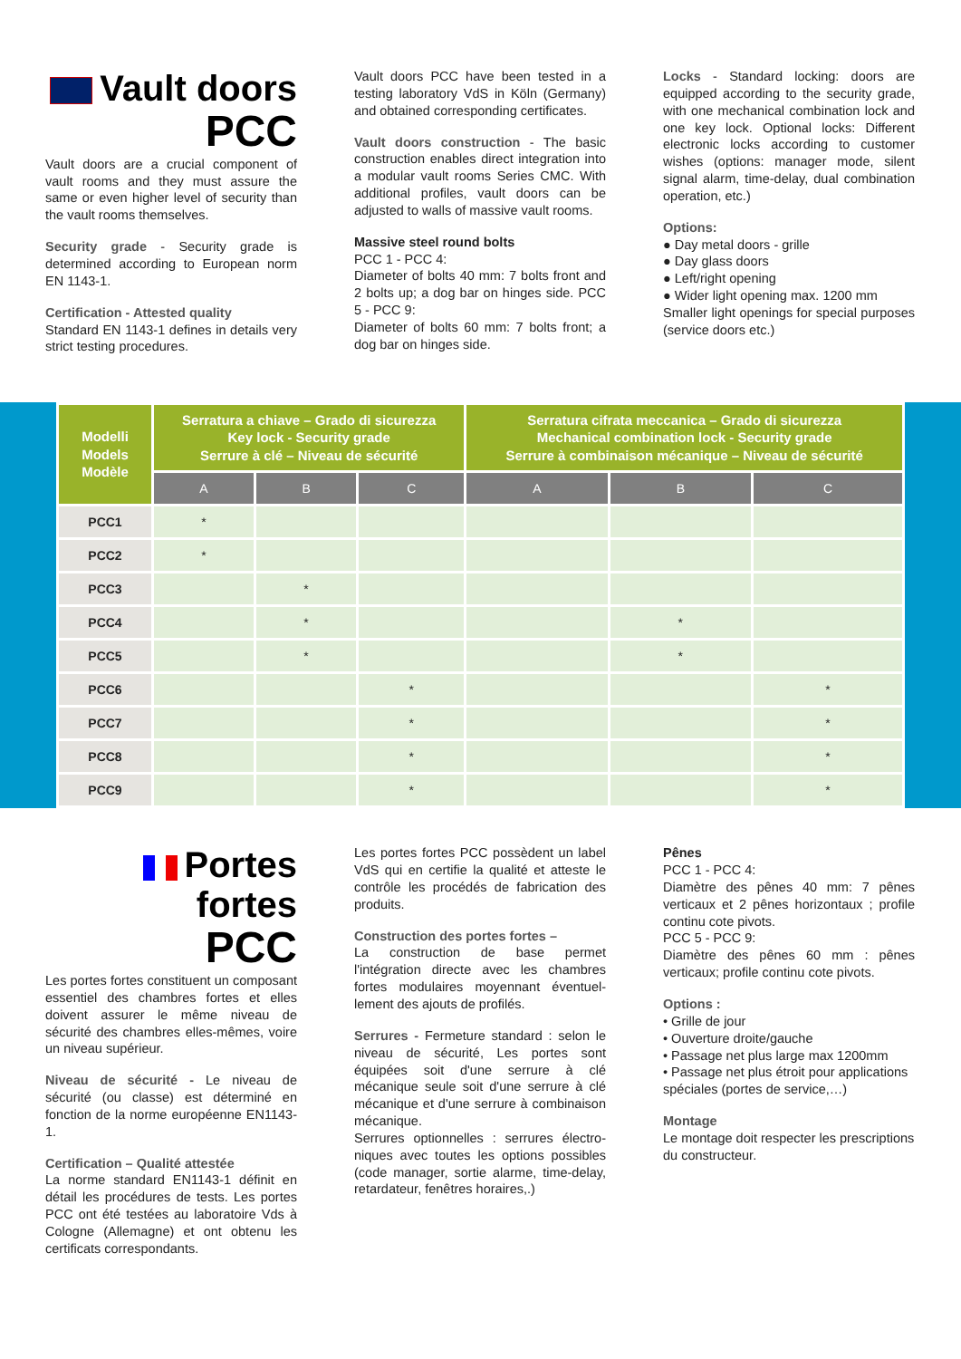Vault doors
PCC
Vault doors are a crucial component of vault rooms and they must assure the same or even higher level of security than the vault rooms themselves.
Security grade - Security grade is determined according to European norm EN 1143-1.
Certification - Attested quality
Standard EN 1143-1 defines in details very strict testing procedures.
Vault doors PCC have been tested in a testing laboratory VdS in Köln (Germany) and obtained corresponding certificates.
Vault doors construction - The basic construction enables direct integration into a modular vault rooms Series CMC. With additional profiles, vault doors can be adjusted to walls of massive vault rooms.
Massive steel round bolts
PCC 1 - PCC 4:
Diameter of bolts 40 mm: 7 bolts front and 2 bolts up; a dog bar on hinges side. PCC 5 - PCC 9:
Diameter of bolts 60 mm: 7 bolts front; a dog bar on hinges side.
Locks - Standard locking: doors are equipped according to the security grade, with one mechanical combination lock and one key lock. Optional locks: Different electronic locks according to customer wishes (options: manager mode, silent signal alarm, time-delay, dual combination operation, etc.)
Options:
● Day metal doors - grille
● Day glass doors
● Left/right opening
● Wider light opening max. 1200 mm
Smaller light openings for special purposes (service doors etc.)
| Modelli Models Modèle | Serratura a chiave – Grado di sicurezza Key lock - Security grade Serrure à clé – Niveau de sécurité | | | Serratura cifrata meccanica – Grado di sicurezza Mechanical combination lock - Security grade Serrure à combinaison mécanique – Niveau de sécurité | | |
| --- | --- | --- | --- | --- | --- | --- |
| | A | B | C | A | B | C |
| PCC1 | * | | | | | |
| PCC2 | * | | | | | |
| PCC3 | | * | | | | |
| PCC4 | | * | | | * | |
| PCC5 | | * | | | * | |
| PCC6 | | | * | | | * |
| PCC7 | | | * | | | * |
| PCC8 | | | * | | | * |
| PCC9 | | | * | | | * |
Portes fortes
PCC
Les portes fortes constituent un composant essentiel des chambres fortes et elles doivent assurer le même niveau de sécurité des chambres elles-mêmes, voire un niveau supérieur.
Niveau de sécurité - Le niveau de sécurité (ou classe) est déterminé en fonction de la norme européenne EN1143-1.
Certification – Qualité attestée
La norme standard EN1143-1 définit en détail les procédures de tests. Les portes PCC ont été testées au laboratoire Vds à Cologne (Allemagne) et ont obtenu les certificats correspondants.
Les portes fortes PCC possèdent un label VdS qui en certifie la qualité et atteste le contrôle les procédés de fabrication des produits.
Construction des portes fortes –
La construction de base permet l'intégration directe avec les chambres fortes modulaires moyennant éventuel-lement des ajouts de profilés.
Serrures - Fermeture standard : selon le niveau de sécurité, Les portes sont équipées soit d'une serrure à clé mécanique seule soit d'une serrure à clé mécanique et d'une serrure à combinaison mécanique.
Serrures optionnelles : serrures électro-niques avec toutes les options possibles (code manager, sortie alarme, time-delay, retardateur, fenêtres horaires,.)
Pênes
PCC 1 - PCC 4:
Diamètre des pênes 40 mm: 7 pênes verticaux et 2 pênes horizontaux ; profile continu cote pivots.
PCC 5 - PCC 9:
Diamètre des pênes 60 mm : pênes verticaux; profile continu cote pivots.
Options :
• Grille de jour
• Ouverture droite/gauche
• Passage net plus large max 1200mm
• Passage net plus étroit pour applications spéciales (portes de service,…)
Montage
Le montage doit respecter les prescriptions du constructeur.